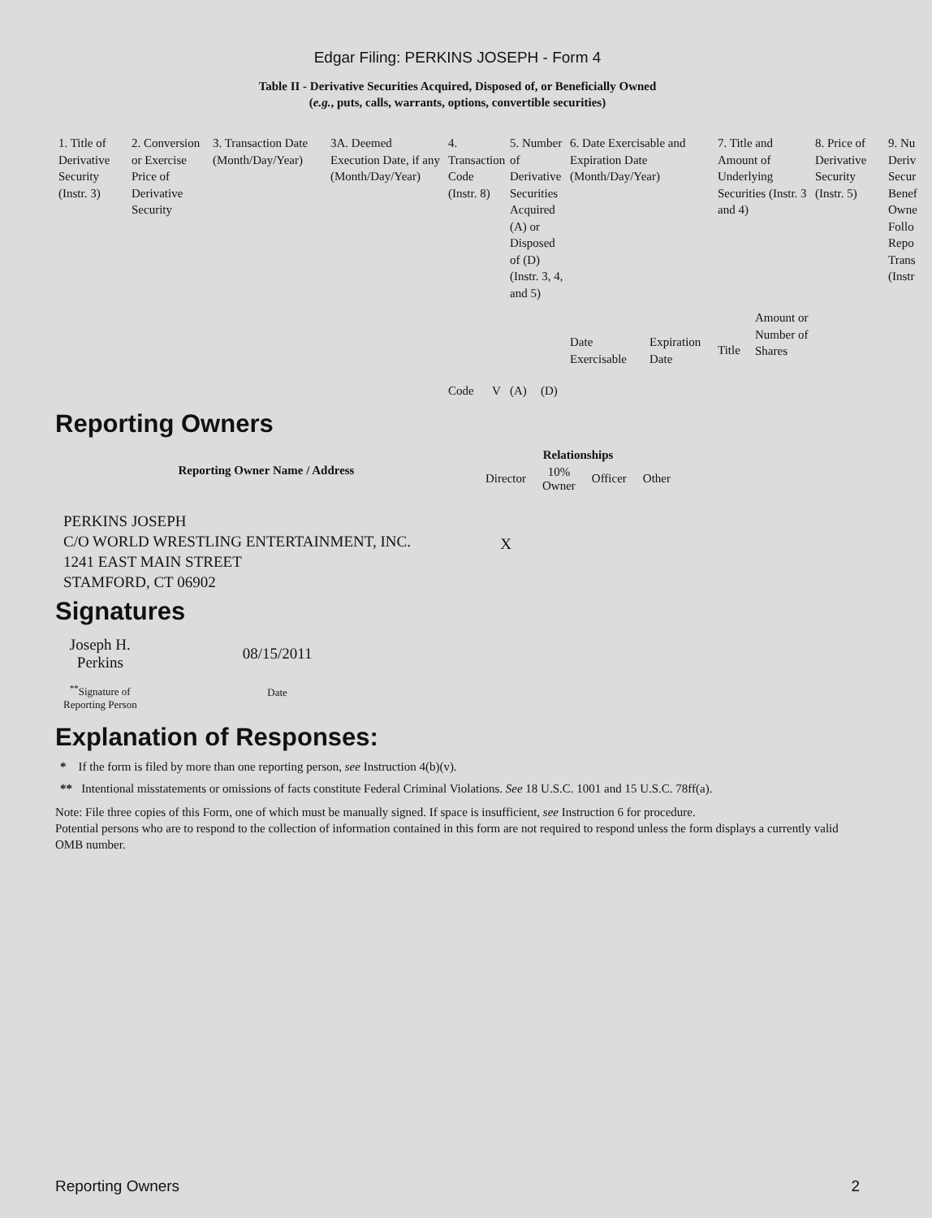Edgar Filing: PERKINS JOSEPH - Form 4
Table II - Derivative Securities Acquired, Disposed of, or Beneficially Owned
(e.g., puts, calls, warrants, options, convertible securities)
| 1. Title of Derivative Security (Instr. 3) | 2. Conversion or Exercise Price of Derivative Security | 3. Transaction Date (Month/Day/Year) | 3A. Deemed Execution Date, if any (Month/Day/Year) | 4. Transaction Code (Instr. 8) | | 5. Number of Derivative Securities Acquired (A) or Disposed of (D) (Instr. 3, 4, and 5) | | 6. Date Exercisable and Expiration Date (Month/Day/Year) | | 7. Title and Amount of Underlying Securities (Instr. 3 and 4) | | 8. Price of Derivative Security (Instr. 5) | 9. Nu Deriv Secur Benef Owne Follo Repo Trans (Instr |
| | | | | Code | V | (A) | (D) | Date Exercisable | Expiration Date | Title | Amount or Number of Shares | | |
Reporting Owners
| Reporting Owner Name / Address | Relationships | | | |
| --- | --- | --- | --- | --- |
| | Director | 10% Owner | Officer | Other |
| PERKINS JOSEPH C/O WORLD WRESTLING ENTERTAINMENT, INC. 1241 EAST MAIN STREET STAMFORD, CT 06902 | X | | | |
Signatures
| Joseph H. Perkins | 08/15/2011 |
| <sup>**</sup> Signature of Reporting Person | Date |
Explanation of Responses:
* If the form is filed by more than one reporting person, see Instruction 4(b)(v).
** Intentional misstatements or omissions of facts constitute Federal Criminal Violations. See 18 U.S.C. 1001 and 15 U.S.C. 78ff(a).
Note: File three copies of this Form, one of which must be manually signed. If space is insufficient, see Instruction 6 for procedure.
Potential persons who are to respond to the collection of information contained in this form are not required to respond unless the form displays a currently valid OMB number.
Reporting Owners 2